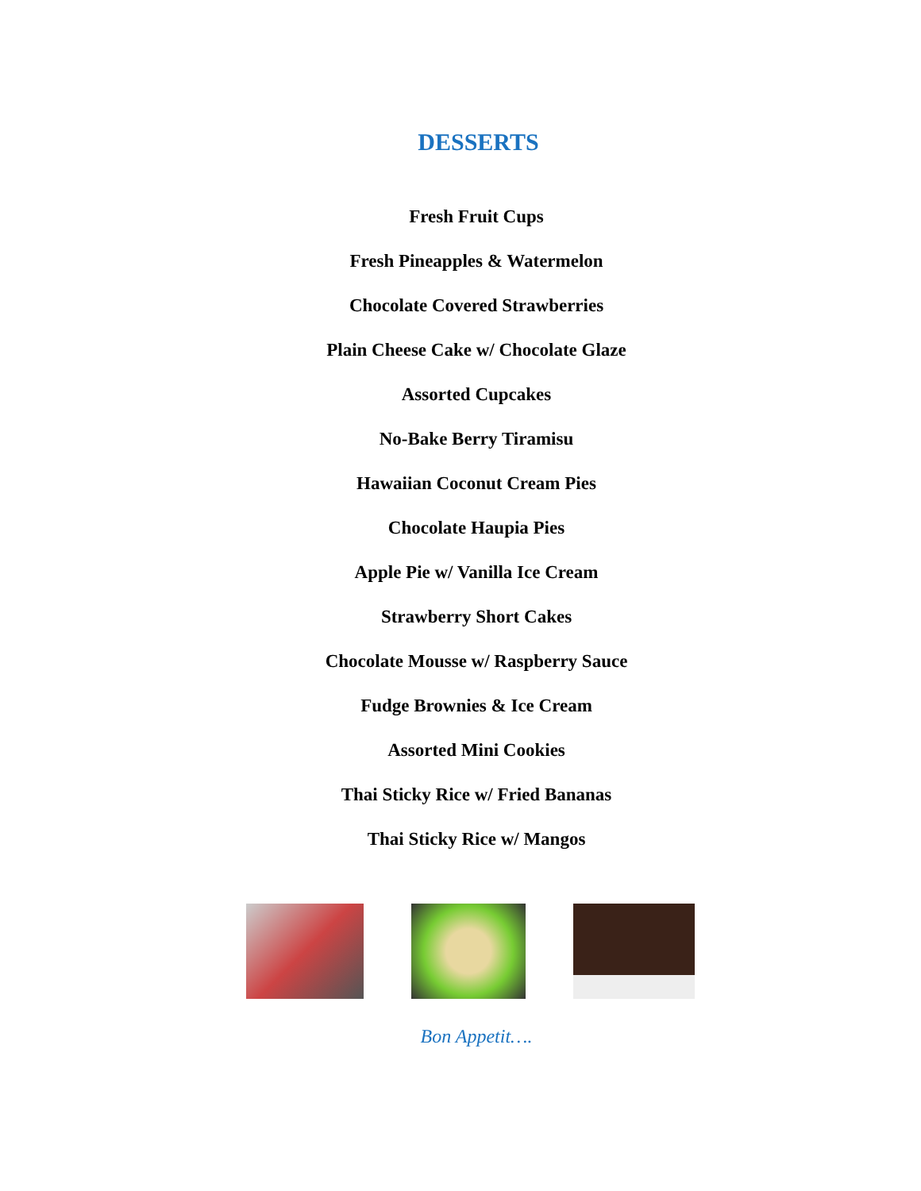DESSERTS
Fresh Fruit Cups
Fresh Pineapples & Watermelon
Chocolate Covered Strawberries
Plain Cheese Cake w/ Chocolate Glaze
Assorted Cupcakes
No-Bake Berry Tiramisu
Hawaiian Coconut Cream Pies
Chocolate Haupia Pies
Apple Pie w/ Vanilla Ice Cream
Strawberry Short Cakes
Chocolate Mousse w/ Raspberry Sauce
Fudge Brownies & Ice Cream
Assorted Mini Cookies
Thai Sticky Rice w/ Fried Bananas
Thai Sticky Rice w/ Mangos
Bon Appetit….